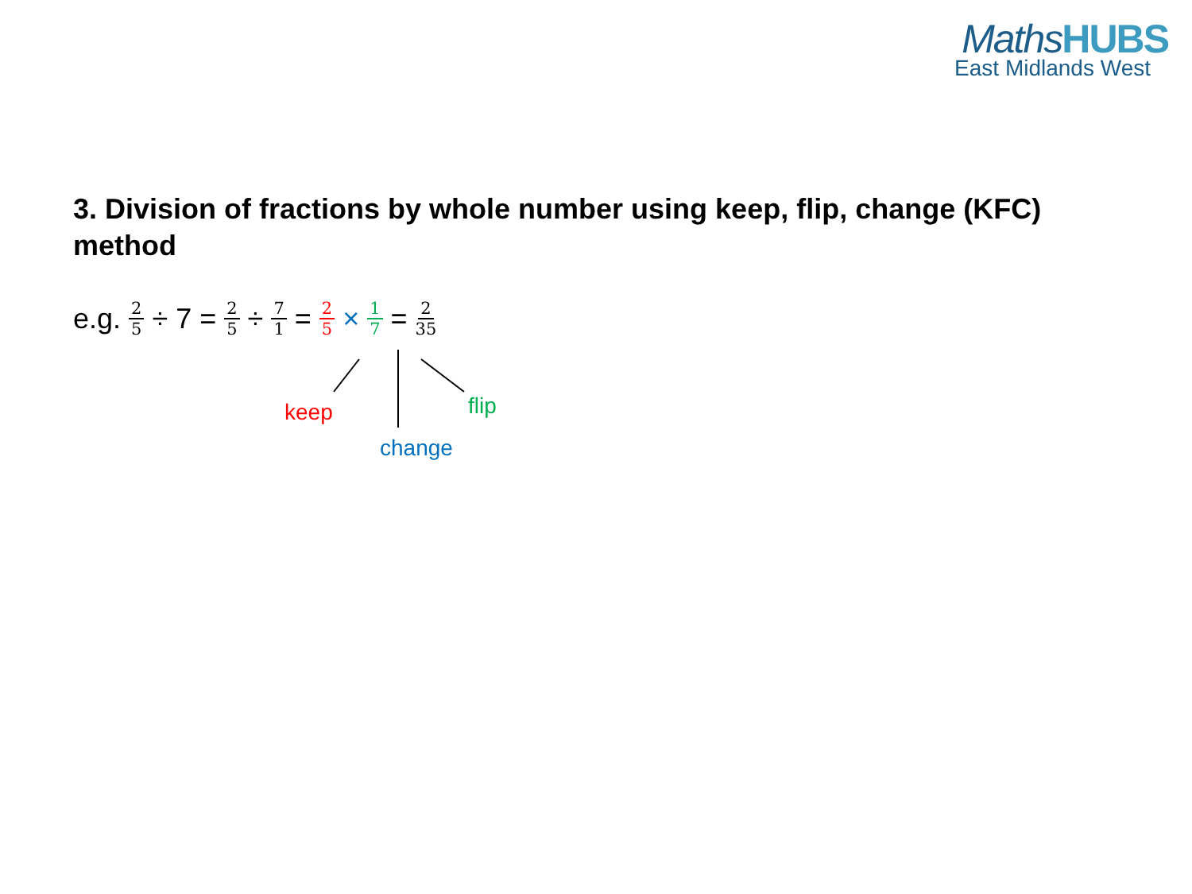MathsHUBS
East Midlands West
3. Division of fractions by whole number using keep, flip, change (KFC) method
e.g. 2 5 ÷ 7 = 2 5 ÷ 7 1 = 2 5 × 1 7 = 2 35
keep flip
change